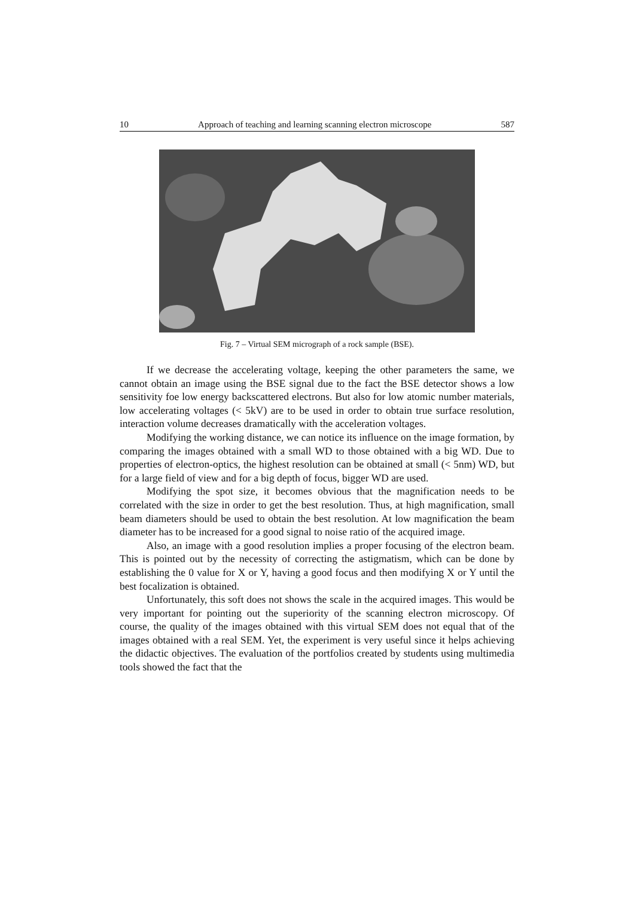10 Approach of teaching and learning scanning electron microscope 587
Fig. 7 – Virtual SEM micrograph of a rock sample (BSE).
If we decrease the accelerating voltage, keeping the other parameters the same, we cannot obtain an image using the BSE signal due to the fact the BSE detector shows a low sensitivity foe low energy backscattered electrons. But also for low atomic number materials, low accelerating voltages (< 5kV) are to be used in order to obtain true surface resolution, interaction volume decreases dramatically with the acceleration voltages.
Modifying the working distance, we can notice its influence on the image formation, by comparing the images obtained with a small WD to those obtained with a big WD. Due to properties of electron-optics, the highest resolution can be obtained at small (< 5nm) WD, but for a large field of view and for a big depth of focus, bigger WD are used.
Modifying the spot size, it becomes obvious that the magnification needs to be correlated with the size in order to get the best resolution. Thus, at high magnification, small beam diameters should be used to obtain the best resolution. At low magnification the beam diameter has to be increased for a good signal to noise ratio of the acquired image.
Also, an image with a good resolution implies a proper focusing of the electron beam. This is pointed out by the necessity of correcting the astigmatism, which can be done by establishing the 0 value for X or Y, having a good focus and then modifying X or Y until the best focalization is obtained.
Unfortunately, this soft does not shows the scale in the acquired images. This would be very important for pointing out the superiority of the scanning electron microscopy. Of course, the quality of the images obtained with this virtual SEM does not equal that of the images obtained with a real SEM. Yet, the experiment is very useful since it helps achieving the didactic objectives. The evaluation of the portfolios created by students using multimedia tools showed the fact that the